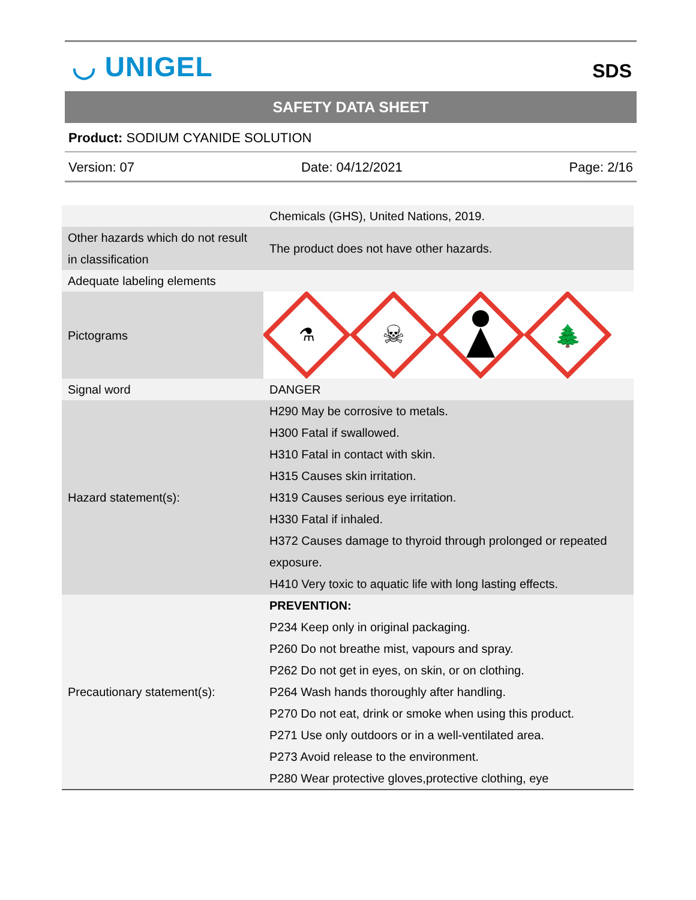◡ UNIGEL SDS
SAFETY DATA SHEET
Product: SODIUM CYANIDE SOLUTION
Version: 07 Date: 04/12/2021 Page: 2/16
| | Chemicals (GHS), United Nations, 2019. |
| Other hazards which do not result in classification | The product does not have other hazards. |
| Adequate labeling elements | |
| Pictograms | ⚗ ☠ 🌲 |
| Signal word | DANGER |
| Hazard statement(s): | H290 May be corrosive to metals. H300 Fatal if swallowed. H310 Fatal in contact with skin. H315 Causes skin irritation. H319 Causes serious eye irritation. H330 Fatal if inhaled. H372 Causes damage to thyroid through prolonged or repeated exposure. H410 Very toxic to aquatic life with long lasting effects. |
| Precautionary statement(s): | PREVENTION: P234 Keep only in original packaging. P260 Do not breathe mist, vapours and spray. P262 Do not get in eyes, on skin, or on clothing. P264 Wash hands thoroughly after handling. P270 Do not eat, drink or smoke when using this product. P271 Use only outdoors or in a well-ventilated area. P273 Avoid release to the environment. P280 Wear protective gloves,protective clothing, eye |